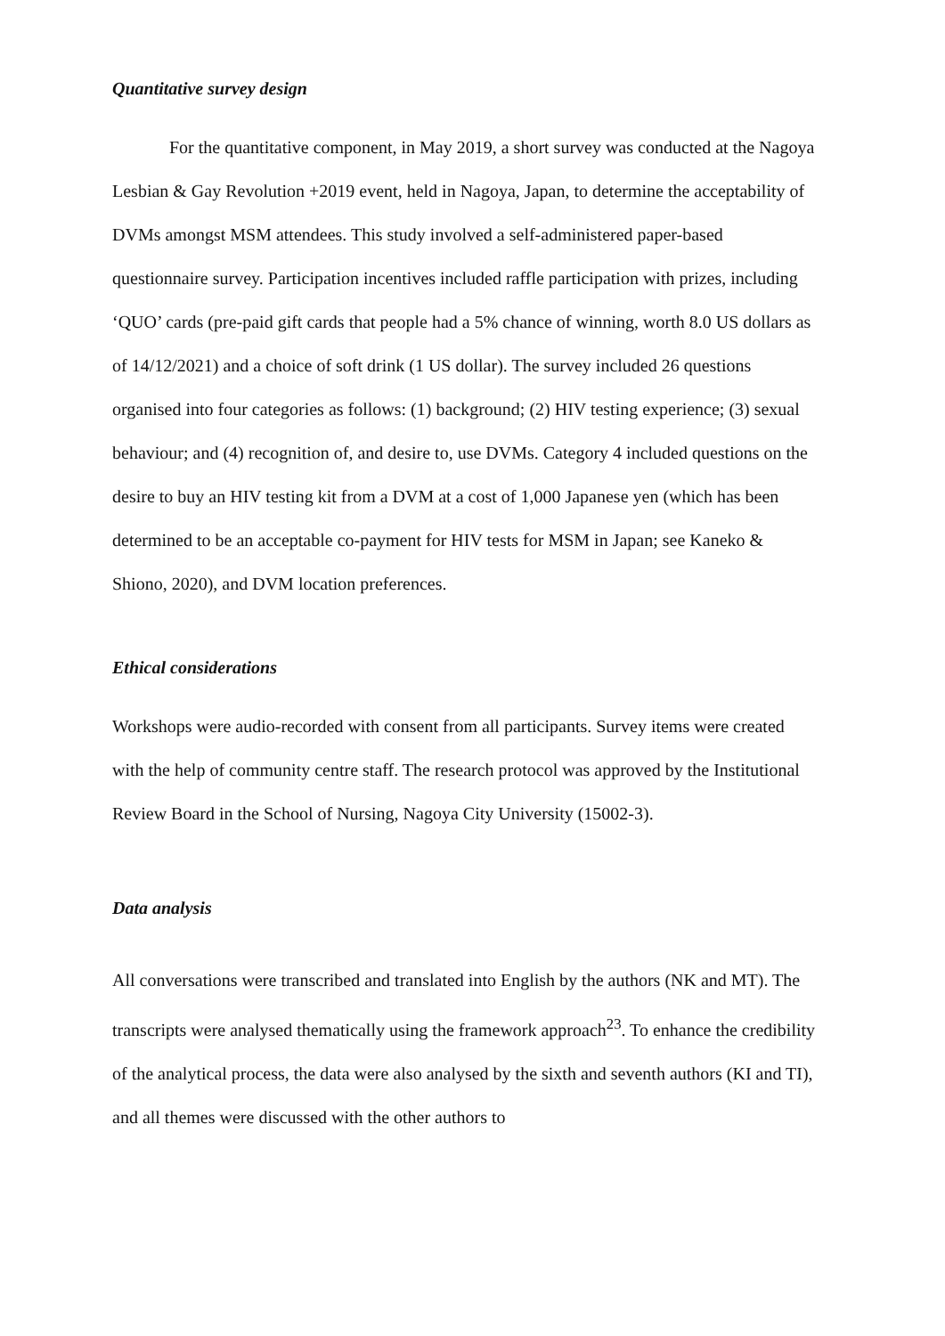Quantitative survey design
For the quantitative component, in May 2019, a short survey was conducted at the Nagoya Lesbian & Gay Revolution +2019 event, held in Nagoya, Japan, to determine the acceptability of DVMs amongst MSM attendees. This study involved a self-administered paper-based questionnaire survey. Participation incentives included raffle participation with prizes, including ‘QUO’ cards (pre-paid gift cards that people had a 5% chance of winning, worth 8.0 US dollars as of 14/12/2021) and a choice of soft drink (1 US dollar). The survey included 26 questions organised into four categories as follows: (1) background; (2) HIV testing experience; (3) sexual behaviour; and (4) recognition of, and desire to, use DVMs. Category 4 included questions on the desire to buy an HIV testing kit from a DVM at a cost of 1,000 Japanese yen (which has been determined to be an acceptable co-payment for HIV tests for MSM in Japan; see Kaneko & Shiono, 2020), and DVM location preferences.
Ethical considerations
Workshops were audio-recorded with consent from all participants. Survey items were created with the help of community centre staff. The research protocol was approved by the Institutional Review Board in the School of Nursing, Nagoya City University (15002-3).
Data analysis
All conversations were transcribed and translated into English by the authors (NK and MT). The transcripts were analysed thematically using the framework approach<sup>23</sup>. To enhance the credibility of the analytical process, the data were also analysed by the sixth and seventh authors (KI and TI), and all themes were discussed with the other authors to